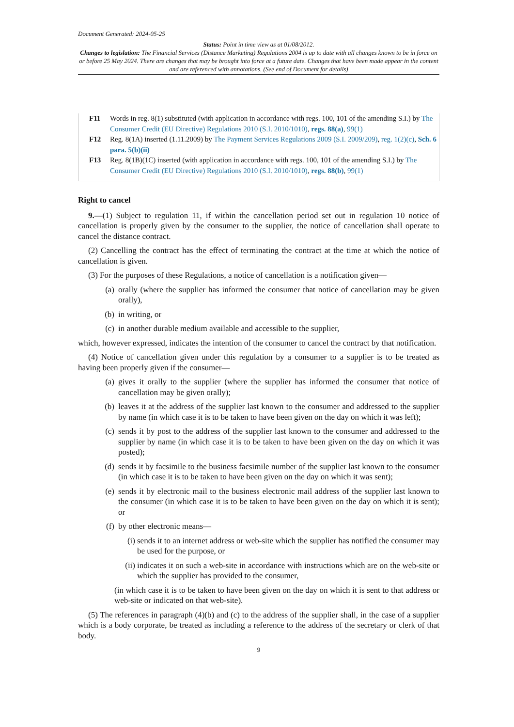Document Generated: 2024-05-25
Status: Point in time view as at 01/08/2012.
Changes to legislation: The Financial Services (Distance Marketing) Regulations 2004 is up to date with all changes known to be in force on or before 25 May 2024. There are changes that may be brought into force at a future date. Changes that have been made appear in the content and are referenced with annotations. (See end of Document for details)
F11 Words in reg. 8(1) substituted (with application in accordance with regs. 100, 101 of the amending S.I.) by The Consumer Credit (EU Directive) Regulations 2010 (S.I. 2010/1010), regs. 88(a), 99(1)
F12 Reg. 8(1A) inserted (1.11.2009) by The Payment Services Regulations 2009 (S.I. 2009/209), reg. 1(2)(c), Sch. 6 para. 5(b)(ii)
F13 Reg. 8(1B)(1C) inserted (with application in accordance with regs. 100, 101 of the amending S.I.) by The Consumer Credit (EU Directive) Regulations 2010 (S.I. 2010/1010), regs. 88(b), 99(1)
Right to cancel
9.—(1) Subject to regulation 11, if within the cancellation period set out in regulation 10 notice of cancellation is properly given by the consumer to the supplier, the notice of cancellation shall operate to cancel the distance contract.
(2) Cancelling the contract has the effect of terminating the contract at the time at which the notice of cancellation is given.
(3) For the purposes of these Regulations, a notice of cancellation is a notification given—
(a) orally (where the supplier has informed the consumer that notice of cancellation may be given orally),
(b) in writing, or
(c) in another durable medium available and accessible to the supplier,
which, however expressed, indicates the intention of the consumer to cancel the contract by that notification.
(4) Notice of cancellation given under this regulation by a consumer to a supplier is to be treated as having been properly given if the consumer—
(a) gives it orally to the supplier (where the supplier has informed the consumer that notice of cancellation may be given orally);
(b) leaves it at the address of the supplier last known to the consumer and addressed to the supplier by name (in which case it is to be taken to have been given on the day on which it was left);
(c) sends it by post to the address of the supplier last known to the consumer and addressed to the supplier by name (in which case it is to be taken to have been given on the day on which it was posted);
(d) sends it by facsimile to the business facsimile number of the supplier last known to the consumer (in which case it is to be taken to have been given on the day on which it was sent);
(e) sends it by electronic mail to the business electronic mail address of the supplier last known to the consumer (in which case it is to be taken to have been given on the day on which it is sent); or
(f) by other electronic means—
(i) sends it to an internet address or web-site which the supplier has notified the consumer may be used for the purpose, or
(ii) indicates it on such a web-site in accordance with instructions which are on the web-site or which the supplier has provided to the consumer,
(in which case it is to be taken to have been given on the day on which it is sent to that address or web-site or indicated on that web-site).
(5) The references in paragraph (4)(b) and (c) to the address of the supplier shall, in the case of a supplier which is a body corporate, be treated as including a reference to the address of the secretary or clerk of that body.
9